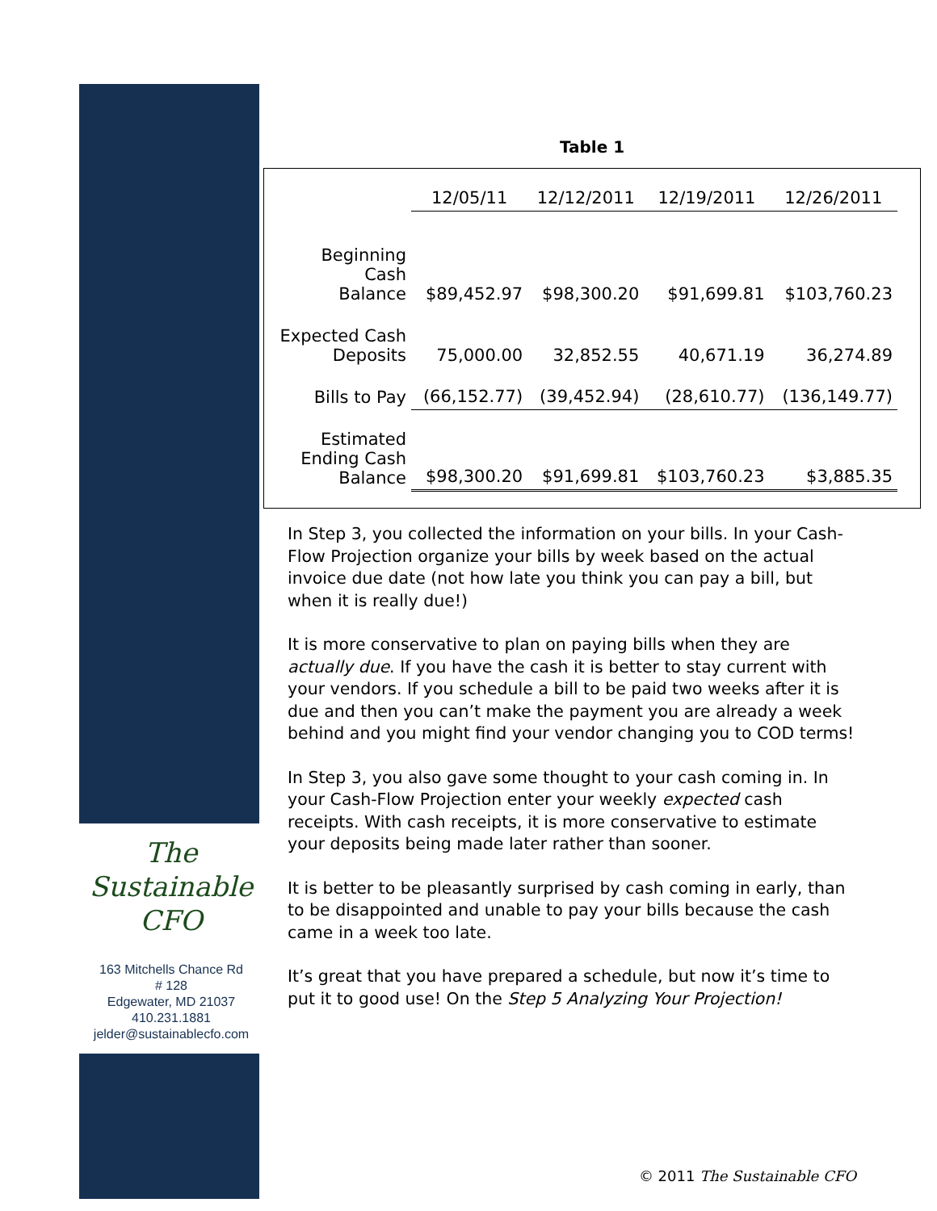Table 1
| | 12/05/11 | 12/12/2011 | 12/19/2011 | 12/26/2011 |
| Beginning Cash Balance | $89,452.97 | $98,300.20 | $91,699.81 | $103,760.23 |
| Expected Cash Deposits | 75,000.00 | 32,852.55 | 40,671.19 | 36,274.89 |
| Bills to Pay | (66,152.77) | (39,452.94) | (28,610.77) | (136,149.77) |
| Estimated Ending Cash Balance | $98,300.20 | $91,699.81 | $103,760.23 | $3,885.35 |
In Step 3, you collected the information on your bills. In your Cash-Flow Projection organize your bills by week based on the actual invoice due date (not how late you think you can pay a bill, but when it is really due!)
It is more conservative to plan on paying bills when they are actually due. If you have the cash it is better to stay current with your vendors. If you schedule a bill to be paid two weeks after it is due and then you can’t make the payment you are already a week behind and you might find your vendor changing you to COD terms!
In Step 3, you also gave some thought to your cash coming in. In your Cash-Flow Projection enter your weekly expected cash receipts. With cash receipts, it is more conservative to estimate your deposits being made later rather than sooner.
It is better to be pleasantly surprised by cash coming in early, than to be disappointed and unable to pay your bills because the cash came in a week too late.
It’s great that you have prepared a schedule, but now it’s time to put it to good use! On the Step 5 Analyzing Your Projection!
The
Sustainable
CFO
163 Mitchells Chance Rd
# 128
Edgewater, MD 21037
410.231.1881
jelder@sustainablecfo.com
© 2011 The Sustainable CFO